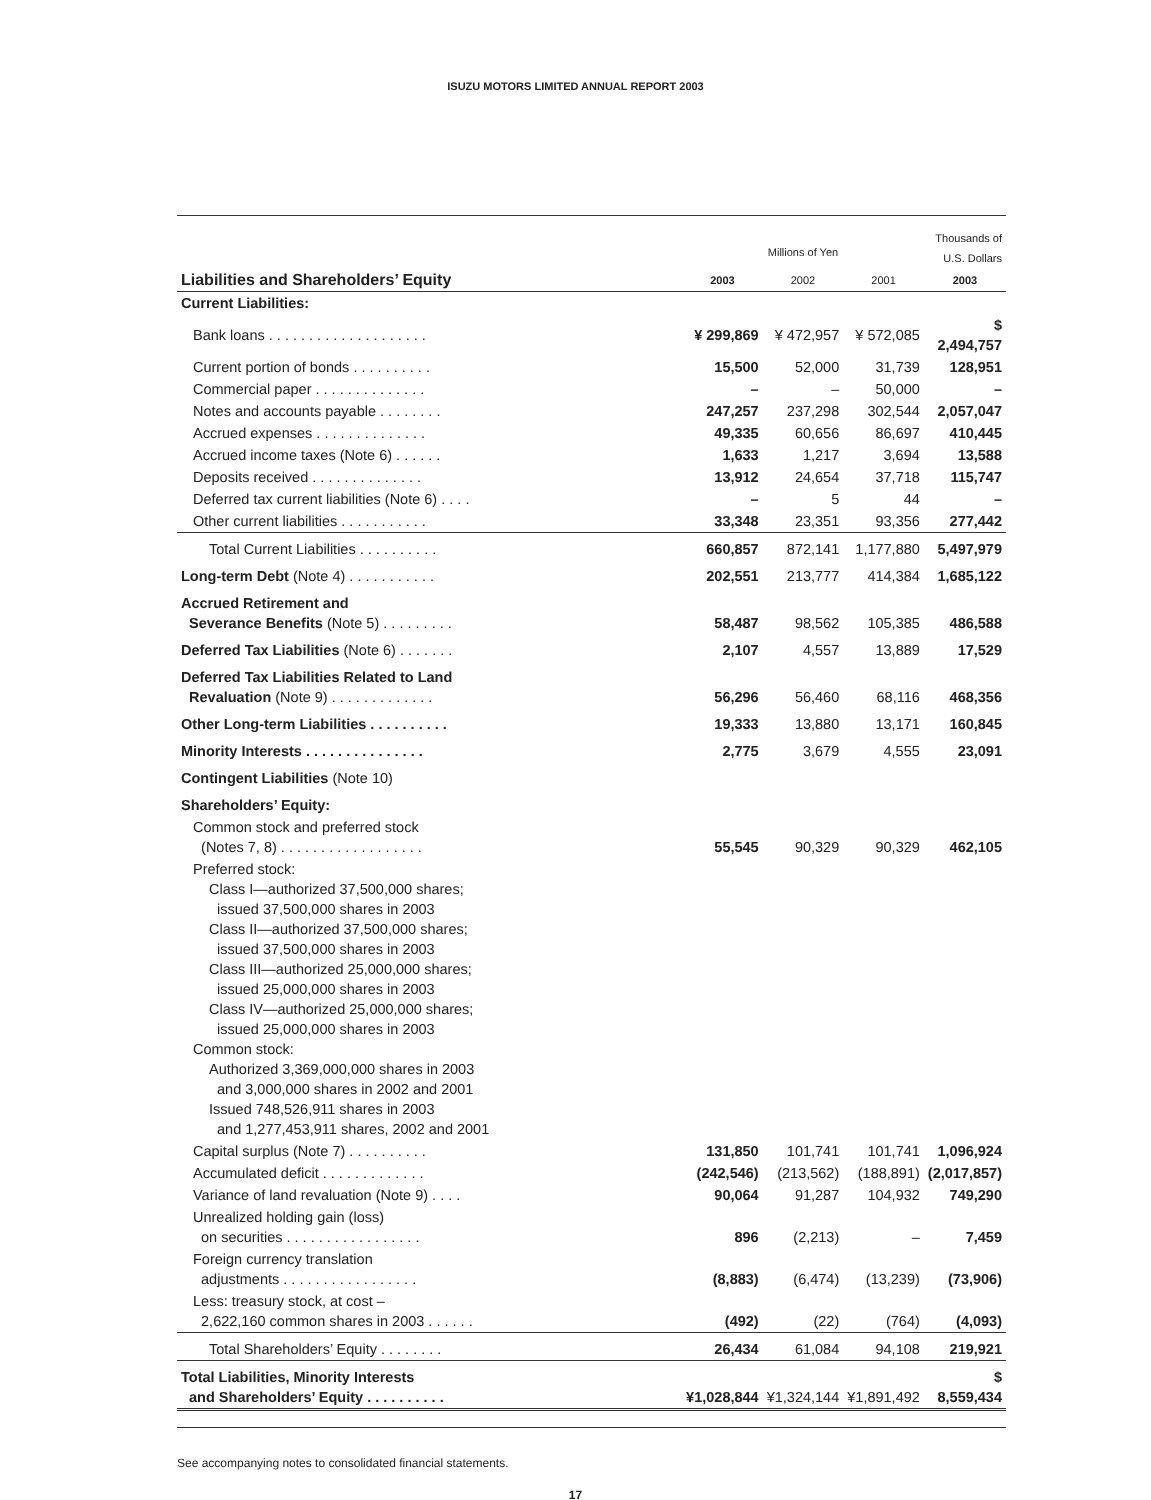ISUZU MOTORS LIMITED ANNUAL REPORT 2003
| | Millions of Yen | | | Thousands of U.S. Dollars |
| --- | --- | --- | --- | --- |
| Liabilities and Shareholders’ Equity | 2003 | 2002 | 2001 | 2003 |
| Current Liabilities: | | | | |
| Bank loans . . . . . . . . . . . . . . . . . . . . | ¥ 299,869 | ¥ 472,957 | ¥ 572,085 | $ 2,494,757 |
| Current portion of bonds . . . . . . . . . . | 15,500 | 52,000 | 31,739 | 128,951 |
| Commercial paper . . . . . . . . . . . . . . | – | – | 50,000 | – |
| Notes and accounts payable . . . . . . . . | 247,257 | 237,298 | 302,544 | 2,057,047 |
| Accrued expenses . . . . . . . . . . . . . . | 49,335 | 60,656 | 86,697 | 410,445 |
| Accrued income taxes (Note 6) . . . . . . | 1,633 | 1,217 | 3,694 | 13,588 |
| Deposits received . . . . . . . . . . . . . . | 13,912 | 24,654 | 37,718 | 115,747 |
| Deferred tax current liabilities (Note 6) . . . . | – | 5 | 44 | – |
| Other current liabilities . . . . . . . . . . . | 33,348 | 23,351 | 93,356 | 277,442 |
| Total Current Liabilities . . . . . . . . . . | 660,857 | 872,141 | 1,177,880 | 5,497,979 |
| Long-term Debt (Note 4) . . . . . . . . . . . | 202,551 | 213,777 | 414,384 | 1,685,122 |
| Accrued Retirement and Severance Benefits (Note 5) . . . . . . . . . | 58,487 | 98,562 | 105,385 | 486,588 |
| Deferred Tax Liabilities (Note 6) . . . . . . . | 2,107 | 4,557 | 13,889 | 17,529 |
| Deferred Tax Liabilities Related to Land Revaluation (Note 9) . . . . . . . . . . . . . | 56,296 | 56,460 | 68,116 | 468,356 |
| Other Long-term Liabilities . . . . . . . . . . | 19,333 | 13,880 | 13,171 | 160,845 |
| Minority Interests . . . . . . . . . . . . . . . | 2,775 | 3,679 | 4,555 | 23,091 |
| Contingent Liabilities (Note 10) | | | | |
| Shareholders’ Equity: | | | | |
| Common stock and preferred stock (Notes 7, 8) . . . . . . . . . . . . . . . . . . | 55,545 | 90,329 | 90,329 | 462,105 |
| Preferred stock: Class I—authorized 37,500,000 shares; issued 37,500,000 shares in 2003 Class II—authorized 37,500,000 shares; issued 37,500,000 shares in 2003 Class III—authorized 25,000,000 shares; issued 25,000,000 shares in 2003 Class IV—authorized 25,000,000 shares; issued 25,000,000 shares in 2003 Common stock: Authorized 3,369,000,000 shares in 2003 and 3,000,000 shares in 2002 and 2001 Issued 748,526,911 shares in 2003 and 1,277,453,911 shares, 2002 and 2001 | | | | |
| Capital surplus (Note 7) . . . . . . . . . . | 131,850 | 101,741 | 101,741 | 1,096,924 |
| Accumulated deficit . . . . . . . . . . . . . | (242,546) | (213,562) | (188,891) | (2,017,857) |
| Variance of land revaluation (Note 9) . . . . | 90,064 | 91,287 | 104,932 | 749,290 |
| Unrealized holding gain (loss) on securities . . . . . . . . . . . . . . . . . | 896 | (2,213) | – | 7,459 |
| Foreign currency translation adjustments . . . . . . . . . . . . . . . . . | (8,883) | (6,474) | (13,239) | (73,906) |
| Less: treasury stock, at cost – 2,622,160 common shares in 2003 . . . . . . | (492) | (22) | (764) | (4,093) |
| Total Shareholders’ Equity . . . . . . . . | 26,434 | 61,084 | 94,108 | 219,921 |
| Total Liabilities, Minority Interests and Shareholders’ Equity . . . . . . . . . . | ¥1,028,844 | ¥1,324,144 | ¥1,891,492 | $ 8,559,434 |
See accompanying notes to consolidated financial statements.
17